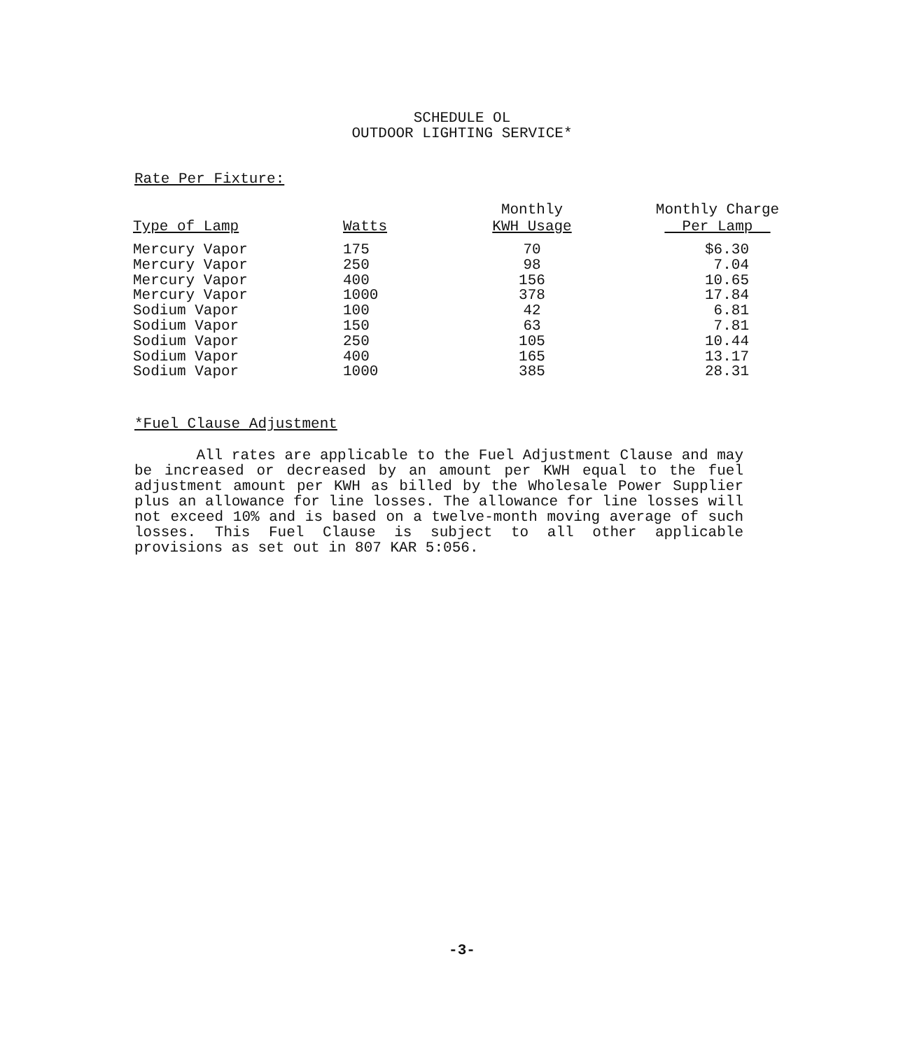SCHEDULE OL
OUTDOOR LIGHTING SERVICE*
Rate Per Fixture:
| Type of Lamp | Watts | Monthly KWH Usage | Monthly Charge Per Lamp |
| --- | --- | --- | --- |
| Mercury Vapor | 175 | 70 | $6.30 |
| Mercury Vapor | 250 | 98 | 7.04 |
| Mercury Vapor | 400 | 156 | 10.65 |
| Mercury Vapor | 1000 | 378 | 17.84 |
| Sodium Vapor | 100 | 42 | 6.81 |
| Sodium Vapor | 150 | 63 | 7.81 |
| Sodium Vapor | 250 | 105 | 10.44 |
| Sodium Vapor | 400 | 165 | 13.17 |
| Sodium Vapor | 1000 | 385 | 28.31 |
*Fuel Clause Adjustment
All rates are applicable to the Fuel Adjustment Clause and may be increased or decreased by an amount per KWH equal to the fuel adjustment amount per KWH as billed by the Wholesale Power Supplier plus an allowance for line losses. The allowance for line losses will not exceed 10% and is based on a twelve-month moving average of such losses. This Fuel Clause is subject to all other applicable provisions as set out in 807 KAR 5:056.
-3-